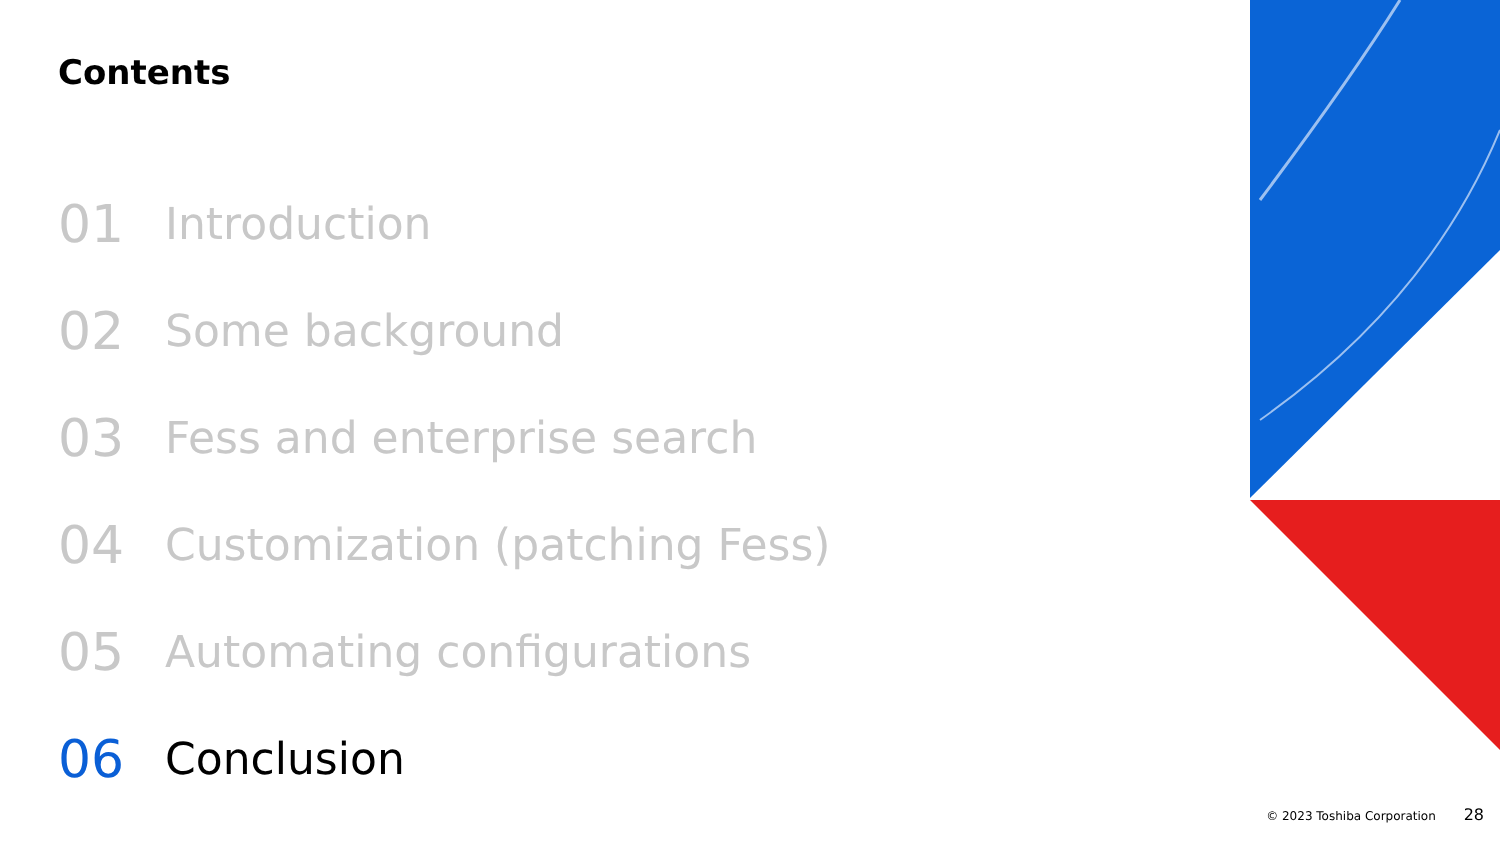Contents
01 Introduction
02 Some background
03 Fess and enterprise search
04 Customization (patching Fess)
05 Automating configurations
06 Conclusion
© 2023 Toshiba Corporation 28